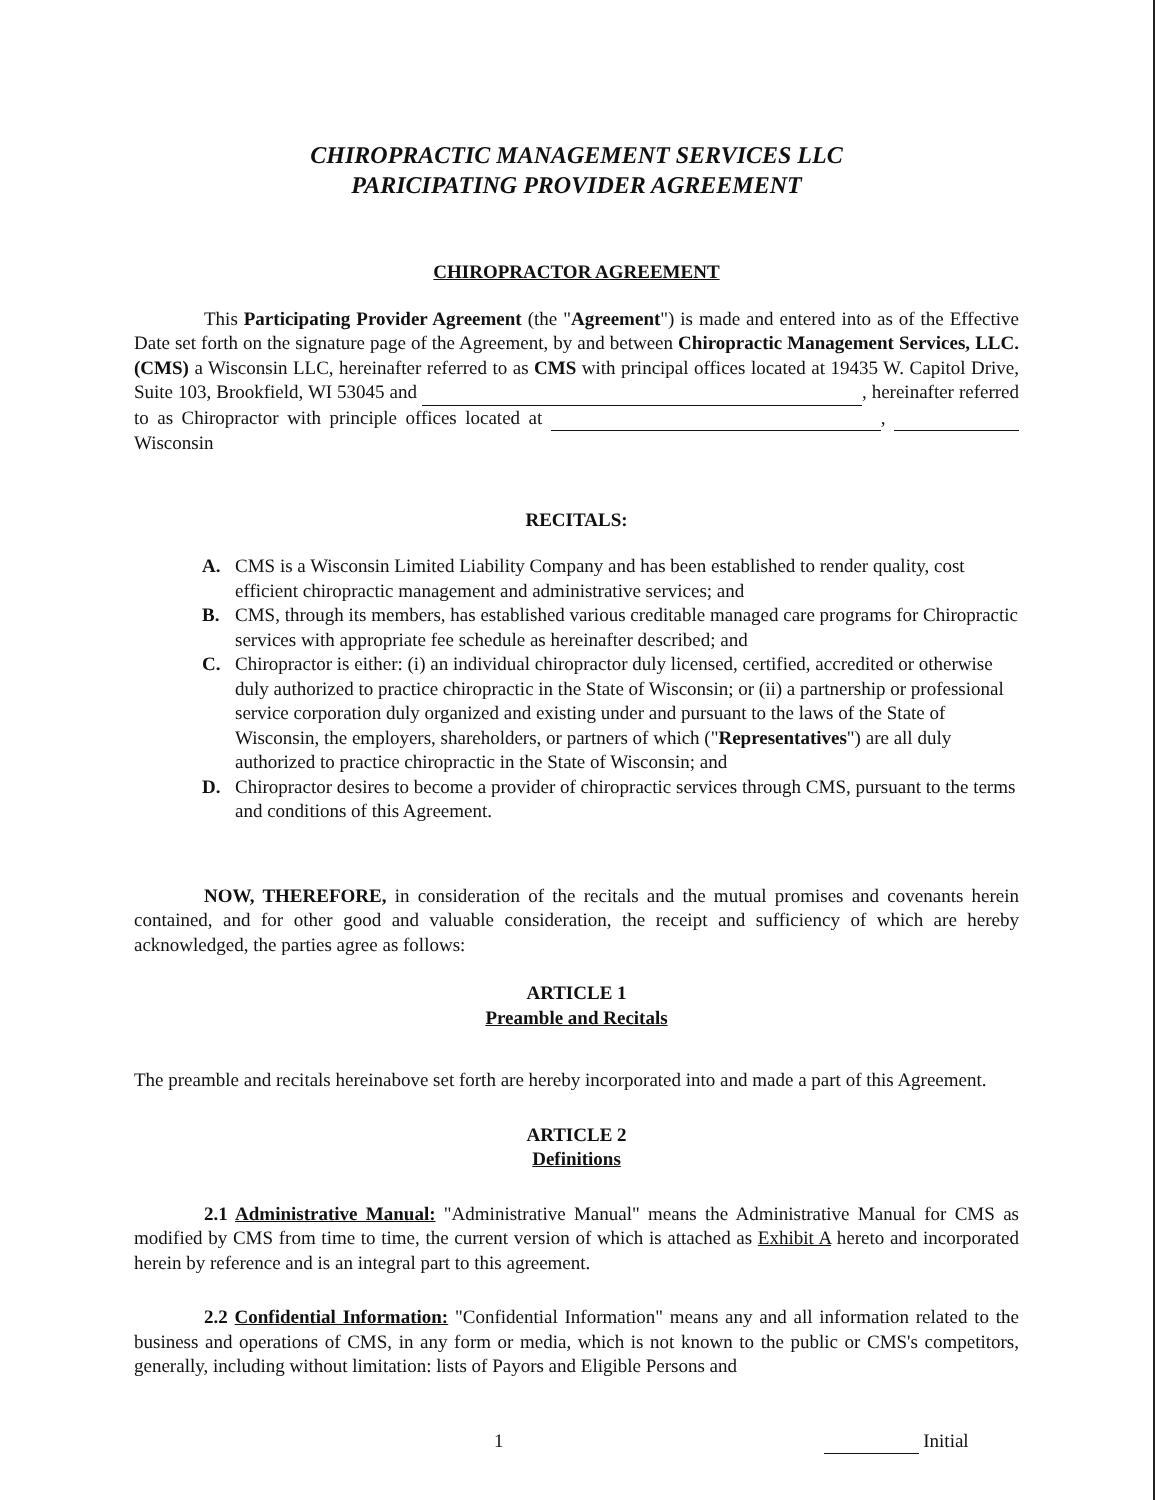CHIROPRACTIC MANAGEMENT SERVICES LLC
PARICIPATING PROVIDER AGREEMENT
CHIROPRACTOR AGREEMENT
This Participating Provider Agreement (the "Agreement") is made and entered into as of the Effective Date set forth on the signature page of the Agreement, by and between Chiropractic Management Services, LLC. (CMS) a Wisconsin LLC, hereinafter referred to as CMS with principal offices located at 19435 W. Capitol Drive, Suite 103, Brookfield, WI 53045 and , hereinafter referred to as Chiropractor with principle offices located at , Wisconsin
RECITALS:
A. CMS is a Wisconsin Limited Liability Company and has been established to render quality, cost efficient chiropractic management and administrative services; and
B. CMS, through its members, has established various creditable managed care programs for Chiropractic services with appropriate fee schedule as hereinafter described; and
C. Chiropractor is either: (i) an individual chiropractor duly licensed, certified, accredited or otherwise duly authorized to practice chiropractic in the State of Wisconsin; or (ii) a partnership or professional service corporation duly organized and existing under and pursuant to the laws of the State of Wisconsin, the employers, shareholders, or partners of which ("Representatives") are all duly authorized to practice chiropractic in the State of Wisconsin; and
D. Chiropractor desires to become a provider of chiropractic services through CMS, pursuant to the terms and conditions of this Agreement.
NOW, THEREFORE, in consideration of the recitals and the mutual promises and covenants herein contained, and for other good and valuable consideration, the receipt and sufficiency of which are hereby acknowledged, the parties agree as follows:
ARTICLE 1
Preamble and Recitals
The preamble and recitals hereinabove set forth are hereby incorporated into and made a part of this Agreement.
ARTICLE 2
Definitions
2.1 Administrative Manual: "Administrative Manual" means the Administrative Manual for CMS as modified by CMS from time to time, the current version of which is attached as Exhibit A hereto and incorporated herein by reference and is an integral part to this agreement.
2.2 Confidential Information: "Confidential Information" means any and all information related to the business and operations of CMS, in any form or media, which is not known to the public or CMS's competitors, generally, including without limitation: lists of Payors and Eligible Persons and
1 Initial